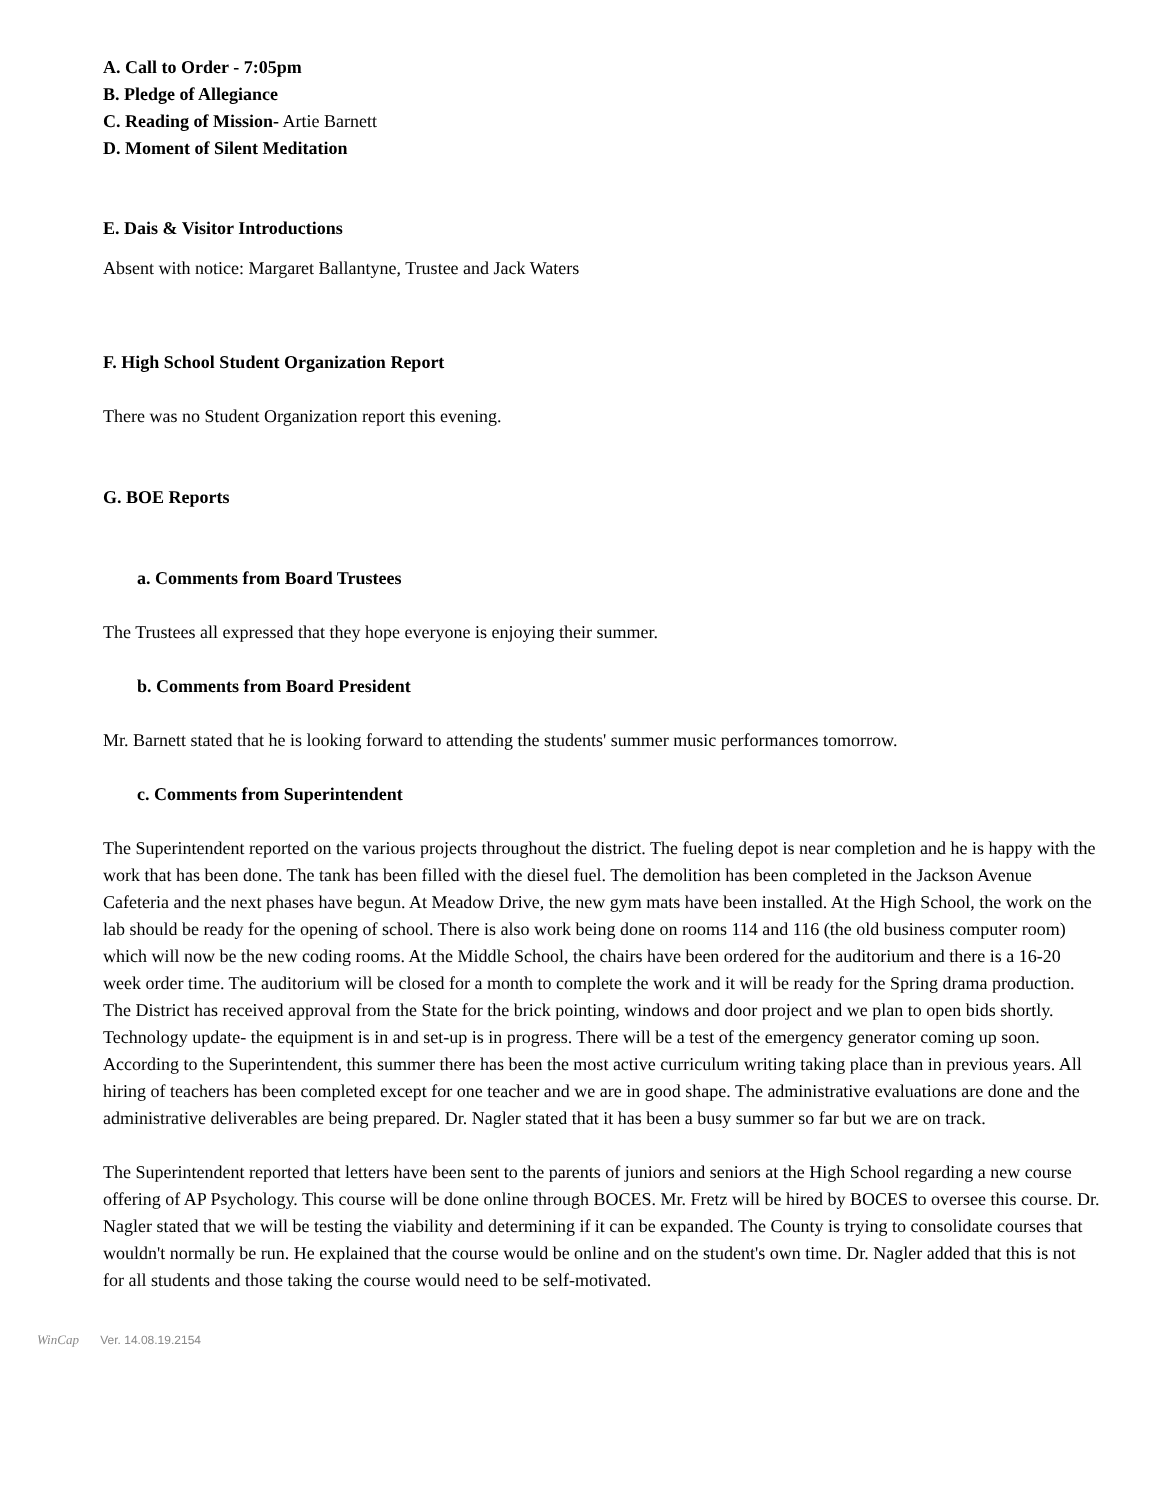A. Call to Order - 7:05pm
B. Pledge of Allegiance
C. Reading of Mission- Artie Barnett
D. Moment of Silent Meditation
E. Dais & Visitor Introductions
Absent with notice: Margaret Ballantyne, Trustee and Jack Waters
F. High School Student Organization Report
There was no Student Organization report this evening.
G. BOE Reports
a. Comments from Board Trustees
The Trustees all expressed that they hope everyone is enjoying their summer.
b. Comments from Board President
Mr. Barnett stated that he is looking forward to attending the students' summer music performances tomorrow.
c. Comments from Superintendent
The Superintendent reported on the various projects throughout the district. The fueling depot is near completion and he is happy with the work that has been done. The tank has been filled with the diesel fuel. The demolition has been completed in the Jackson Avenue Cafeteria and the next phases have begun. At Meadow Drive, the new gym mats have been installed. At the High School, the work on the lab should be ready for the opening of school. There is also work being done on rooms 114 and 116 (the old business computer room) which will now be the new coding rooms. At the Middle School, the chairs have been ordered for the auditorium and there is a 16-20 week order time. The auditorium will be closed for a month to complete the work and it will be ready for the Spring drama production. The District has received approval from the State for the brick pointing, windows and door project and we plan to open bids shortly. Technology update- the equipment is in and set-up is in progress. There will be a test of the emergency generator coming up soon. According to the Superintendent, this summer there has been the most active curriculum writing taking place than in previous years. All hiring of teachers has been completed except for one teacher and we are in good shape. The administrative evaluations are done and the administrative deliverables are being prepared. Dr. Nagler stated that it has been a busy summer so far but we are on track.
The Superintendent reported that letters have been sent to the parents of juniors and seniors at the High School regarding a new course offering of AP Psychology. This course will be done online through BOCES. Mr. Fretz will be hired by BOCES to oversee this course. Dr. Nagler stated that we will be testing the viability and determining if it can be expanded. The County is trying to consolidate courses that wouldn't normally be run. He explained that the course would be online and on the student's own time. Dr. Nagler added that this is not for all students and those taking the course would need to be self-motivated.
WinCap Ver. 14.08.19.2154